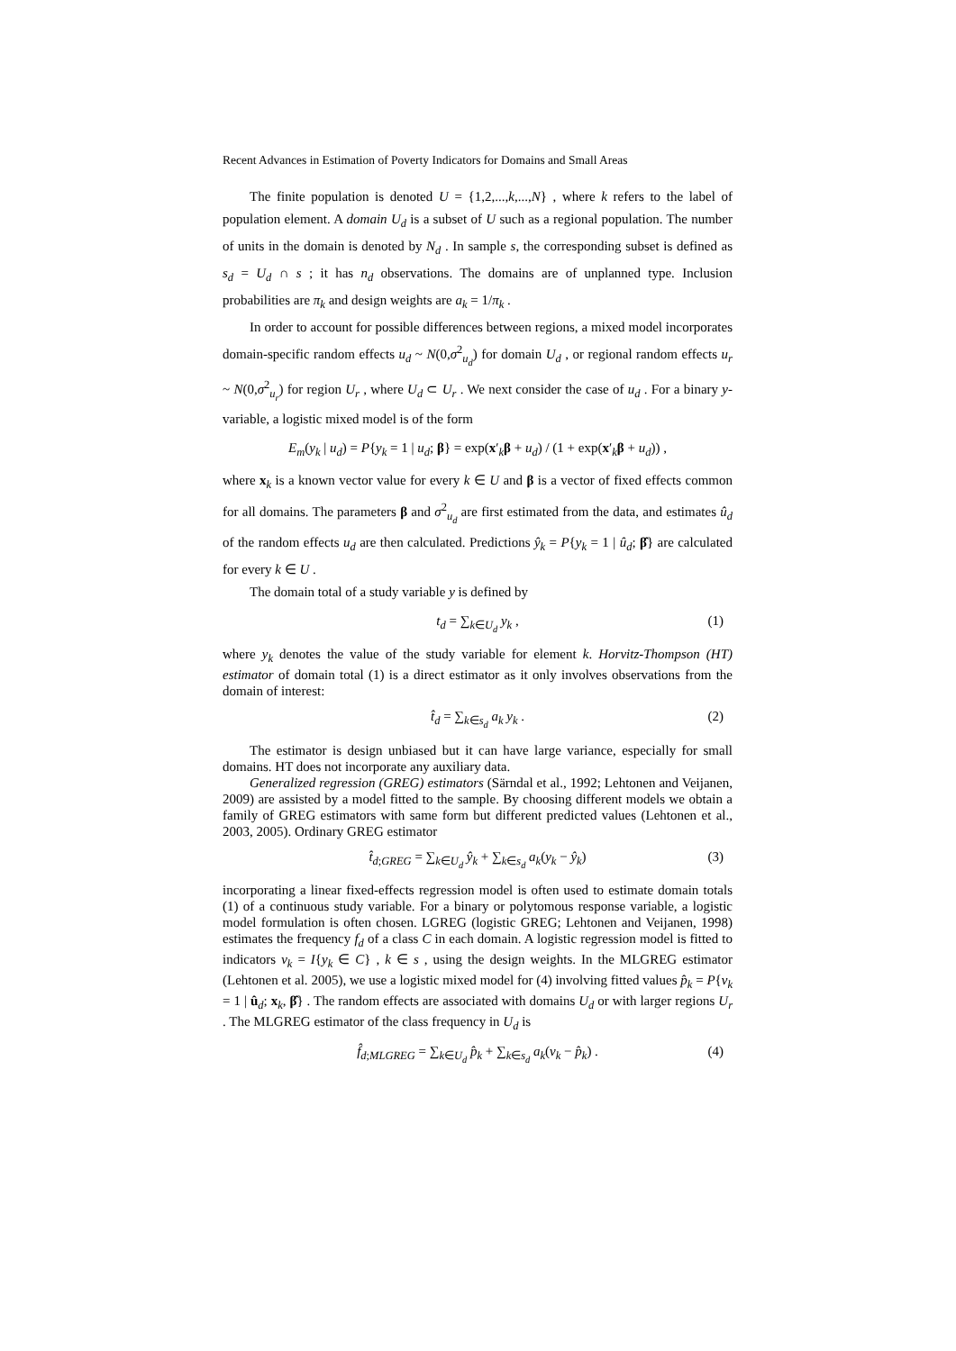Recent Advances in Estimation of Poverty Indicators for Domains and Small Areas
The finite population is denoted U = {1,2,...,k,...,N} , where k refers to the label of population element. A domain U<sub>d</sub> is a subset of U such as a regional population. The number of units in the domain is denoted by N<sub>d</sub> . In sample s, the corresponding subset is defined as s<sub>d</sub> = U<sub>d</sub> ∩ s ; it has n<sub>d</sub> observations. The domains are of unplanned type. Inclusion probabilities are π<sub>k</sub> and design weights are a<sub>k</sub> = 1/π<sub>k</sub> .
In order to account for possible differences between regions, a mixed model incorporates domain-specific random effects u<sub>d</sub> ~ N(0,σ<sup>2</sup><sub>u<sub>d</sub></sub>) for domain U<sub>d</sub> , or regional random effects u<sub>r</sub> ~ N(0,σ<sup>2</sup><sub>u<sub>r</sub></sub>) for region U<sub>r</sub> , where U<sub>d</sub> ⊂ U<sub>r</sub> . We next consider the case of u<sub>d</sub> . For a binary y-variable, a logistic mixed model is of the form
E<sub>m</sub>(y<sub>k</sub> | u<sub>d</sub>) = P{y<sub>k</sub> = 1 | u<sub>d</sub>; β} = exp(x′<sub>k</sub>β + u<sub>d</sub>) / (1 + exp(x′<sub>k</sub>β + u<sub>d</sub>)) ,
where x<sub>k</sub> is a known vector value for every k ∈ U and β is a vector of fixed effects common for all domains. The parameters β and σ<sup>2</sup><sub>u<sub>d</sub></sub> are first estimated from the data, and estimates û<sub>d</sub> of the random effects u<sub>d</sub> are then calculated. Predictions ŷ<sub>k</sub> = P{y<sub>k</sub> = 1 | û<sub>d</sub>; β̂} are calculated for every k ∈ U .
The domain total of a study variable y is defined by
t<sub>d</sub> = ∑<sub>k∈U<sub>d</sub></sub> y<sub>k</sub> , (1)
where y<sub>k</sub> denotes the value of the study variable for element k. Horvitz-Thompson (HT) estimator of domain total (1) is a direct estimator as it only involves observations from the domain of interest:
t̂<sub>d</sub> = ∑<sub>k∈s<sub>d</sub></sub> a<sub>k</sub> y<sub>k</sub> . (2)
The estimator is design unbiased but it can have large variance, especially for small domains. HT does not incorporate any auxiliary data.
Generalized regression (GREG) estimators (Särndal et al., 1992; Lehtonen and Veijanen, 2009) are assisted by a model fitted to the sample. By choosing different models we obtain a family of GREG estimators with same form but different predicted values (Lehtonen et al., 2003, 2005). Ordinary GREG estimator
t̂<sub>d;GREG</sub> = ∑<sub>k∈U<sub>d</sub></sub> ŷ<sub>k</sub> + ∑<sub>k∈s<sub>d</sub></sub> a<sub>k</sub>(y<sub>k</sub> − ŷ<sub>k</sub>) (3)
incorporating a linear fixed-effects regression model is often used to estimate domain totals (1) of a continuous study variable. For a binary or polytomous response variable, a logistic model formulation is often chosen. LGREG (logistic GREG; Lehtonen and Veijanen, 1998) estimates the frequency f<sub>d</sub> of a class C in each domain. A logistic regression model is fitted to indicators v<sub>k</sub> = I{y<sub>k</sub> ∈ C} , k ∈ s , using the design weights. In the MLGREG estimator (Lehtonen et al. 2005), we use a logistic mixed model for (4) involving fitted values p̂<sub>k</sub> = P{v<sub>k</sub> = 1 | û<sub>d</sub>; x<sub>k</sub>, β̂} . The random effects are associated with domains U<sub>d</sub> or with larger regions U<sub>r</sub> . The MLGREG estimator of the class frequency in U<sub>d</sub> is
f̂<sub>d;MLGREG</sub> = ∑<sub>k∈U<sub>d</sub></sub> p̂<sub>k</sub> + ∑<sub>k∈s<sub>d</sub></sub> a<sub>k</sub>(v<sub>k</sub> − p̂<sub>k</sub>) . (4)